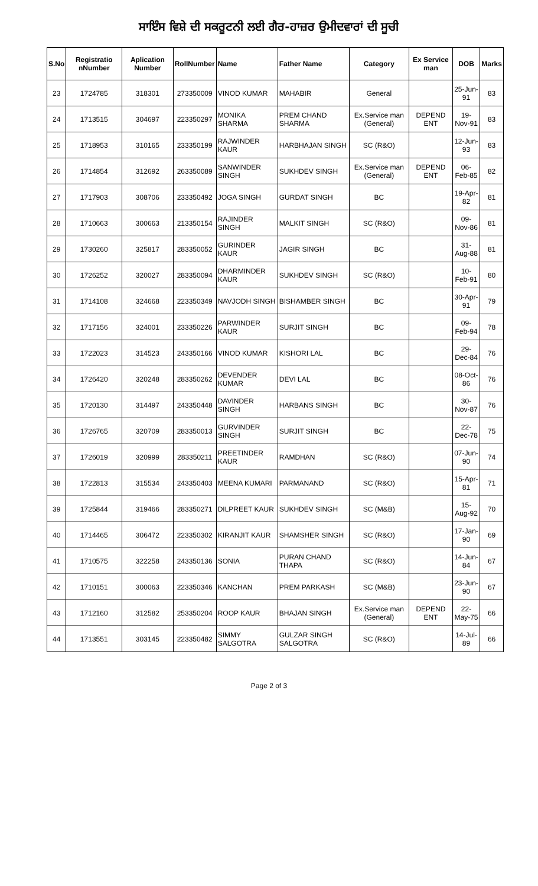ਸਾਇੰਸ ਵਿਸ਼ੇ ਦੀ ਸਕਰੂਟਨੀ ਲਈ ਗੈਰ-ਹਾਜ਼ਰ ਉਮੀਦਵਾਰਾਂ ਦੀ ਸੂਚੀ
| S.No | Registratio nNumber | Aplication Number | RollNumber | Name | Father Name | Category | Ex Service man | DOB | Marks |
| --- | --- | --- | --- | --- | --- | --- | --- | --- | --- |
| 23 | 1724785 | 318301 | 273350009 | VINOD KUMAR | MAHABIR | General | | 25-Jun-91 | 83 |
| 24 | 1713515 | 304697 | 223350297 | MONIKA SHARMA | PREM CHAND SHARMA | Ex.Service man (General) | DEPEND ENT | 19-Nov-91 | 83 |
| 25 | 1718953 | 310165 | 233350199 | RAJWINDER KAUR | HARBHAJAN SINGH | SC (R&O) | | 12-Jun-93 | 83 |
| 26 | 1714854 | 312692 | 263350089 | SANWINDER SINGH | SUKHDEV SINGH | Ex.Service man (General) | DEPEND ENT | 06-Feb-85 | 82 |
| 27 | 1717903 | 308706 | 233350492 | JOGA SINGH | GURDAT SINGH | BC | | 19-Apr-82 | 81 |
| 28 | 1710663 | 300663 | 213350154 | RAJINDER SINGH | MALKIT SINGH | SC (R&O) | | 09-Nov-86 | 81 |
| 29 | 1730260 | 325817 | 283350052 | GURINDER KAUR | JAGIR SINGH | BC | | 31-Aug-88 | 81 |
| 30 | 1726252 | 320027 | 283350094 | DHARMINDER KAUR | SUKHDEV SINGH | SC (R&O) | | 10-Feb-91 | 80 |
| 31 | 1714108 | 324668 | 223350349 | NAVJODH SINGH | BISHAMBER SINGH | BC | | 30-Apr-91 | 79 |
| 32 | 1717156 | 324001 | 233350226 | PARWINDER KAUR | SURJIT SINGH | BC | | 09-Feb-94 | 78 |
| 33 | 1722023 | 314523 | 243350166 | VINOD KUMAR | KISHORI LAL | BC | | 29-Dec-84 | 76 |
| 34 | 1726420 | 320248 | 283350262 | DEVENDER KUMAR | DEVI LAL | BC | | 08-Oct-86 | 76 |
| 35 | 1720130 | 314497 | 243350448 | DAVINDER SINGH | HARBANS SINGH | BC | | 30-Nov-87 | 76 |
| 36 | 1726765 | 320709 | 283350013 | GURVINDER SINGH | SURJIT SINGH | BC | | 22-Dec-78 | 75 |
| 37 | 1726019 | 320999 | 283350211 | PREETINDER KAUR | RAMDHAN | SC (R&O) | | 07-Jun-90 | 74 |
| 38 | 1722813 | 315534 | 243350403 | MEENA KUMARI | PARMANAND | SC (R&O) | | 15-Apr-81 | 71 |
| 39 | 1725844 | 319466 | 283350271 | DILPREET KAUR | SUKHDEV SINGH | SC (M&B) | | 15-Aug-92 | 70 |
| 40 | 1714465 | 306472 | 223350302 | KIRANJIT KAUR | SHAMSHER SINGH | SC (R&O) | | 17-Jan-90 | 69 |
| 41 | 1710575 | 322258 | 243350136 | SONIA | PURAN CHAND THAPA | SC (R&O) | | 14-Jun-84 | 67 |
| 42 | 1710151 | 300063 | 223350346 | KANCHAN | PREM PARKASH | SC (M&B) | | 23-Jun-90 | 67 |
| 43 | 1712160 | 312582 | 253350204 | ROOP KAUR | BHAJAN SINGH | Ex.Service man (General) | DEPEND ENT | 22-May-75 | 66 |
| 44 | 1713551 | 303145 | 223350482 | SIMMY SALGOTRA | GULZAR SINGH SALGOTRA | SC (R&O) | | 14-Jul-89 | 66 |
Page 2 of 3